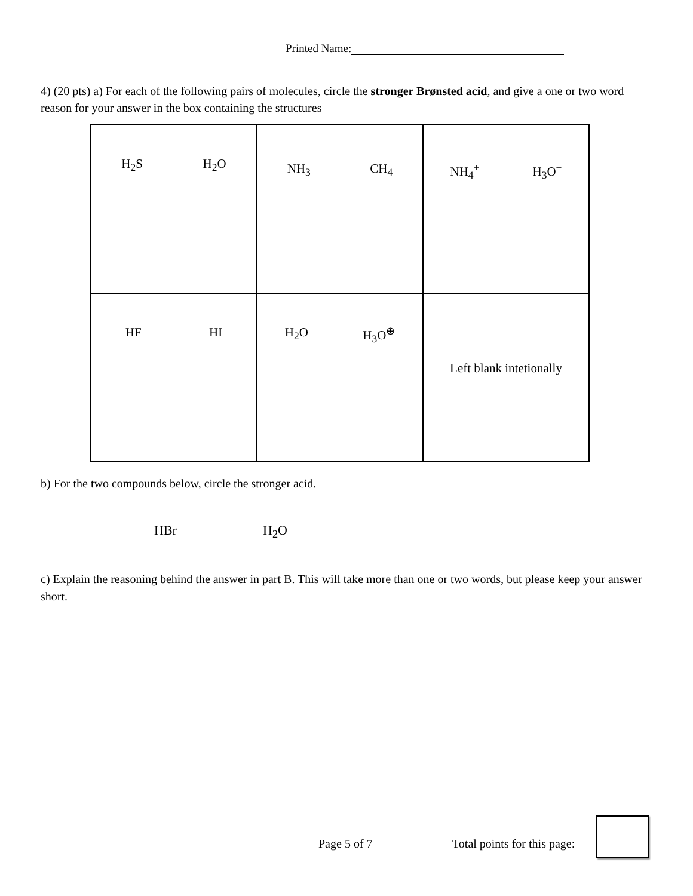Printed Name:
4) (20 pts) a) For each of the following pairs of molecules, circle the stronger Brønsted acid, and give a one or two word reason for your answer in the box containing the structures
| H<sub>2</sub>S H<sub>2</sub>O | NH<sub>3</sub> CH<sub>4</sub> | NH<sub>4</sub><sup>+</sup> H<sub>3</sub>O<sup>+</sup> |
| HF HI | H<sub>2</sub>O H<sub>3</sub>O<sup>⊕</sup> | Left blank intetionally |
b) For the two compounds below, circle the stronger acid.
HBr H<sub>2</sub>O
c) Explain the reasoning behind the answer in part B. This will take more than one or two words, but please keep your answer short.
Page 5 of 7 Total points for this page: